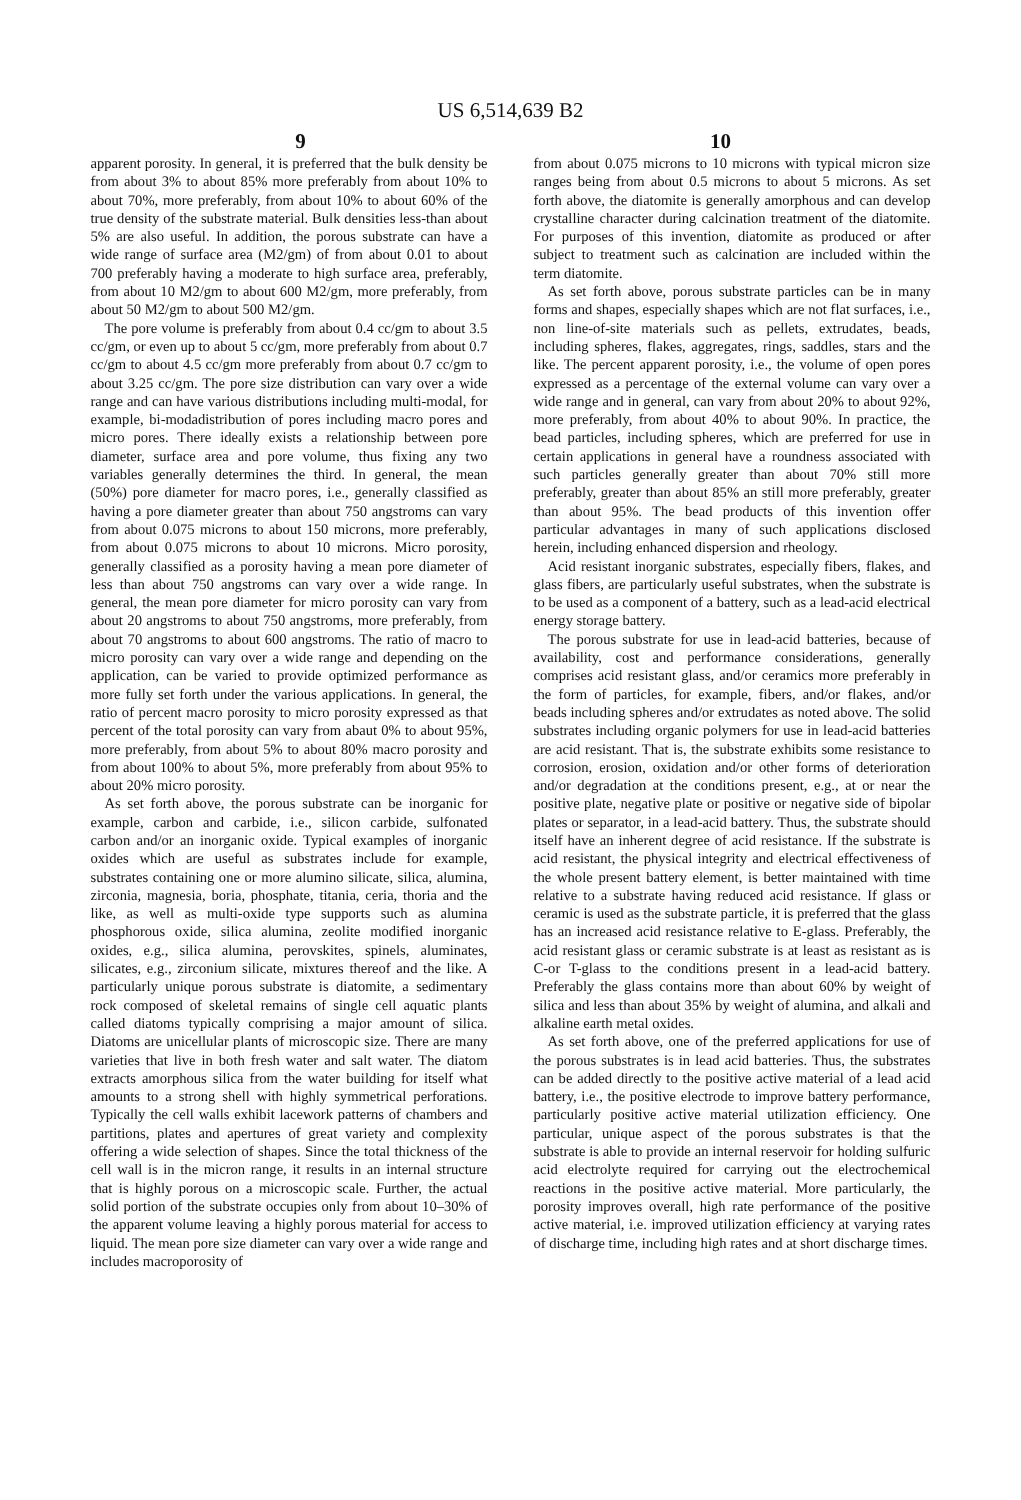US 6,514,639 B2
9 10
apparent porosity. In general, it is preferred that the bulk density be from about 3% to about 85% more preferably from about 10% to about 70%, more preferably, from about 10% to about 60% of the true density of the substrate material. Bulk densities less-than about 5% are also useful. In addition, the porous substrate can have a wide range of surface area (M2/gm) of from about 0.01 to about 700 preferably having a moderate to high surface area, preferably, from about 10 M2/gm to about 600 M2/gm, more preferably, from about 50 M2/gm to about 500 M2/gm.
The pore volume is preferably from about 0.4 cc/gm to about 3.5 cc/gm, or even up to about 5 cc/gm, more preferably from about 0.7 cc/gm to about 4.5 cc/gm more preferably from about 0.7 cc/gm to about 3.25 cc/gm. The pore size distribution can vary over a wide range and can have various distributions including multi-modal, for example, bi-modadistribution of pores including macro pores and micro pores. There ideally exists a relationship between pore diameter, surface area and pore volume, thus fixing any two variables generally determines the third. In general, the mean (50%) pore diameter for macro pores, i.e., generally classified as having a pore diameter greater than about 750 angstroms can vary from about 0.075 microns to about 150 microns, more preferably, from about 0.075 microns to about 10 microns. Micro porosity, generally classified as a porosity having a mean pore diameter of less than about 750 angstroms can vary over a wide range. In general, the mean pore diameter for micro porosity can vary from about 20 angstroms to about 750 angstroms, more preferably, from about 70 angstroms to about 600 angstroms. The ratio of macro to micro porosity can vary over a wide range and depending on the application, can be varied to provide optimized performance as more fully set forth under the various applications. In general, the ratio of percent macro porosity to micro porosity expressed as that percent of the total porosity can vary from abaut 0% to about 95%, more preferably, from about 5% to about 80% macro porosity and from about 100% to about 5%, more preferably from about 95% to about 20% micro porosity.
As set forth above, the porous substrate can be inorganic for example, carbon and carbide, i.e., silicon carbide, sulfonated carbon and/or an inorganic oxide. Typical examples of inorganic oxides which are useful as substrates include for example, substrates containing one or more alumino silicate, silica, alumina, zirconia, magnesia, boria, phosphate, titania, ceria, thoria and the like, as well as multi-oxide type supports such as alumina phosphorous oxide, silica alumina, zeolite modified inorganic oxides, e.g., silica alumina, perovskites, spinels, aluminates, silicates, e.g., zirconium silicate, mixtures thereof and the like. A particularly unique porous substrate is diatomite, a sedimentary rock composed of skeletal remains of single cell aquatic plants called diatoms typically comprising a major amount of silica. Diatoms are unicellular plants of microscopic size. There are many varieties that live in both fresh water and salt water. The diatom extracts amorphous silica from the water building for itself what amounts to a strong shell with highly symmetrical perforations. Typically the cell walls exhibit lacework patterns of chambers and partitions, plates and apertures of great variety and complexity offering a wide selection of shapes. Since the total thickness of the cell wall is in the micron range, it results in an internal structure that is highly porous on a microscopic scale. Further, the actual solid portion of the substrate occupies only from about 10–30% of the apparent volume leaving a highly porous material for access to liquid. The mean pore size diameter can vary over a wide range and includes macroporosity of
from about 0.075 microns to 10 microns with typical micron size ranges being from about 0.5 microns to about 5 microns. As set forth above, the diatomite is generally amorphous and can develop crystalline character during calcination treatment of the diatomite. For purposes of this invention, diatomite as produced or after subject to treatment such as calcination are included within the term diatomite.
As set forth above, porous substrate particles can be in many forms and shapes, especially shapes which are not flat surfaces, i.e., non line-of-site materials such as pellets, extrudates, beads, including spheres, flakes, aggregates, rings, saddles, stars and the like. The percent apparent porosity, i.e., the volume of open pores expressed as a percentage of the external volume can vary over a wide range and in general, can vary from about 20% to about 92%, more preferably, from about 40% to about 90%. In practice, the bead particles, including spheres, which are preferred for use in certain applications in general have a roundness associated with such particles generally greater than about 70% still more preferably, greater than about 85% an still more preferably, greater than about 95%. The bead products of this invention offer particular advantages in many of such applications disclosed herein, including enhanced dispersion and rheology.
Acid resistant inorganic substrates, especially fibers, flakes, and glass fibers, are particularly useful substrates, when the substrate is to be used as a component of a battery, such as a lead-acid electrical energy storage battery.
The porous substrate for use in lead-acid batteries, because of availability, cost and performance considerations, generally comprises acid resistant glass, and/or ceramics more preferably in the form of particles, for example, fibers, and/or flakes, and/or beads including spheres and/or extrudates as noted above. The solid substrates including organic polymers for use in lead-acid batteries are acid resistant. That is, the substrate exhibits some resistance to corrosion, erosion, oxidation and/or other forms of deterioration and/or degradation at the conditions present, e.g., at or near the positive plate, negative plate or positive or negative side of bipolar plates or separator, in a lead-acid battery. Thus, the substrate should itself have an inherent degree of acid resistance. If the substrate is acid resistant, the physical integrity and electrical effectiveness of the whole present battery element, is better maintained with time relative to a substrate having reduced acid resistance. If glass or ceramic is used as the substrate particle, it is preferred that the glass has an increased acid resistance relative to E-glass. Preferably, the acid resistant glass or ceramic substrate is at least as resistant as is C-or T-glass to the conditions present in a lead-acid battery. Preferably the glass contains more than about 60% by weight of silica and less than about 35% by weight of alumina, and alkali and alkaline earth metal oxides.
As set forth above, one of the preferred applications for use of the porous substrates is in lead acid batteries. Thus, the substrates can be added directly to the positive active material of a lead acid battery, i.e., the positive electrode to improve battery performance, particularly positive active material utilization efficiency. One particular, unique aspect of the porous substrates is that the substrate is able to provide an internal reservoir for holding sulfuric acid electrolyte required for carrying out the electrochemical reactions in the positive active material. More particularly, the porosity improves overall, high rate performance of the positive active material, i.e. improved utilization efficiency at varying rates of discharge time, including high rates and at short discharge times.